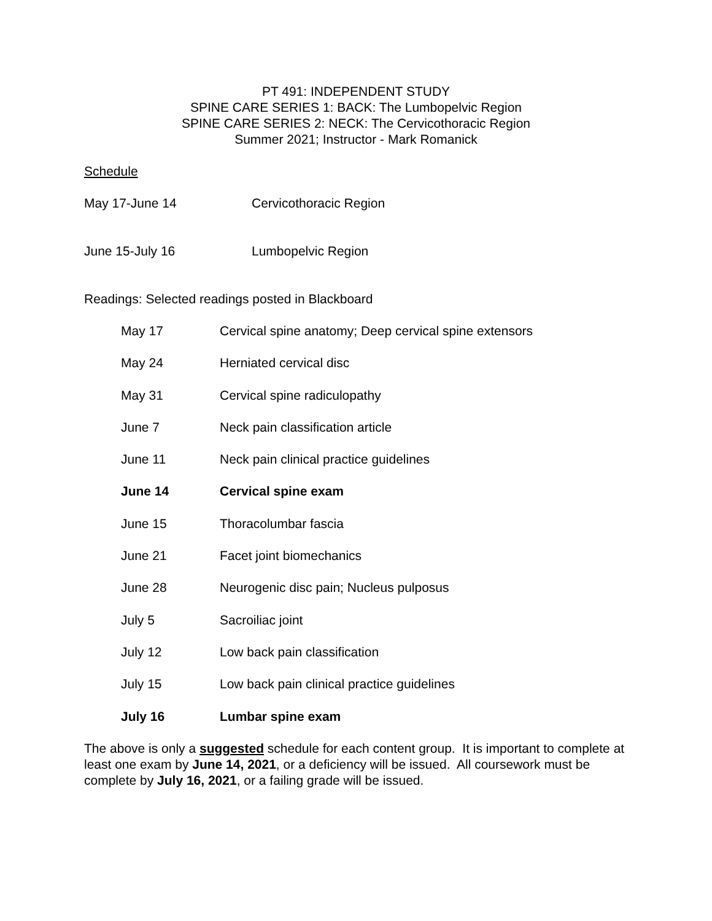PT 491: INDEPENDENT STUDY
SPINE CARE SERIES 1: BACK: The Lumbopelvic Region
SPINE CARE SERIES 2: NECK: The Cervicothoracic Region
Summer 2021; Instructor - Mark Romanick
Schedule
May 17-June 14 Cervicothoracic Region
June 15-July 16 Lumbopelvic Region
Readings: Selected readings posted in Blackboard
May 17 Cervical spine anatomy; Deep cervical spine extensors
May 24 Herniated cervical disc
May 31 Cervical spine radiculopathy
June 7 Neck pain classification article
June 11 Neck pain clinical practice guidelines
June 14 Cervical spine exam
June 15 Thoracolumbar fascia
June 21 Facet joint biomechanics
June 28 Neurogenic disc pain; Nucleus pulposus
July 5 Sacroiliac joint
July 12 Low back pain classification
July 15 Low back pain clinical practice guidelines
July 16 Lumbar spine exam
The above is only a suggested schedule for each content group. It is important to complete at least one exam by June 14, 2021, or a deficiency will be issued. All coursework must be complete by July 16, 2021, or a failing grade will be issued.